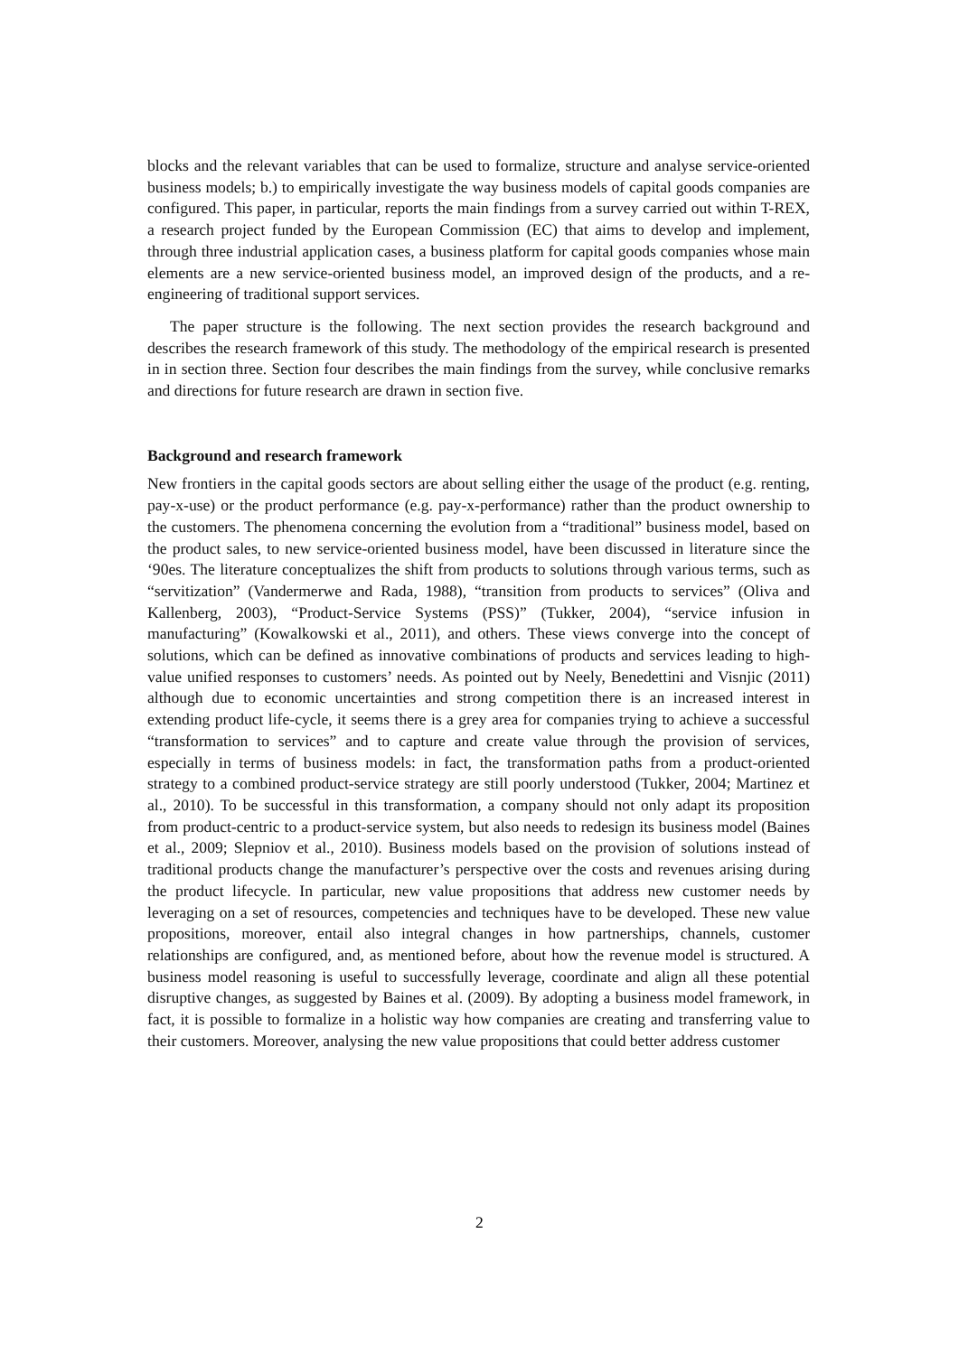blocks and the relevant variables that can be used to formalize, structure and analyse service-oriented business models; b.) to empirically investigate the way business models of capital goods companies are configured. This paper, in particular, reports the main findings from a survey carried out within T-REX, a research project funded by the European Commission (EC) that aims to develop and implement, through three industrial application cases, a business platform for capital goods companies whose main elements are a new service-oriented business model, an improved design of the products, and a re-engineering of traditional support services.
The paper structure is the following. The next section provides the research background and describes the research framework of this study. The methodology of the empirical research is presented in in section three. Section four describes the main findings from the survey, while conclusive remarks and directions for future research are drawn in section five.
Background and research framework
New frontiers in the capital goods sectors are about selling either the usage of the product (e.g. renting, pay-x-use) or the product performance (e.g. pay-x-performance) rather than the product ownership to the customers. The phenomena concerning the evolution from a “traditional” business model, based on the product sales, to new service-oriented business model, have been discussed in literature since the ‘90es. The literature conceptualizes the shift from products to solutions through various terms, such as “servitization” (Vandermerwe and Rada, 1988), “transition from products to services” (Oliva and Kallenberg, 2003), “Product-Service Systems (PSS)” (Tukker, 2004), “service infusion in manufacturing” (Kowalkowski et al., 2011), and others. These views converge into the concept of solutions, which can be defined as innovative combinations of products and services leading to high-value unified responses to customers’ needs. As pointed out by Neely, Benedettini and Visnjic (2011) although due to economic uncertainties and strong competition there is an increased interest in extending product life-cycle, it seems there is a grey area for companies trying to achieve a successful “transformation to services” and to capture and create value through the provision of services, especially in terms of business models: in fact, the transformation paths from a product-oriented strategy to a combined product-service strategy are still poorly understood (Tukker, 2004; Martinez et al., 2010). To be successful in this transformation, a company should not only adapt its proposition from product-centric to a product-service system, but also needs to redesign its business model (Baines et al., 2009; Slepniov et al., 2010). Business models based on the provision of solutions instead of traditional products change the manufacturer’s perspective over the costs and revenues arising during the product lifecycle. In particular, new value propositions that address new customer needs by leveraging on a set of resources, competencies and techniques have to be developed. These new value propositions, moreover, entail also integral changes in how partnerships, channels, customer relationships are configured, and, as mentioned before, about how the revenue model is structured. A business model reasoning is useful to successfully leverage, coordinate and align all these potential disruptive changes, as suggested by Baines et al. (2009). By adopting a business model framework, in fact, it is possible to formalize in a holistic way how companies are creating and transferring value to their customers. Moreover, analysing the new value propositions that could better address customer
2